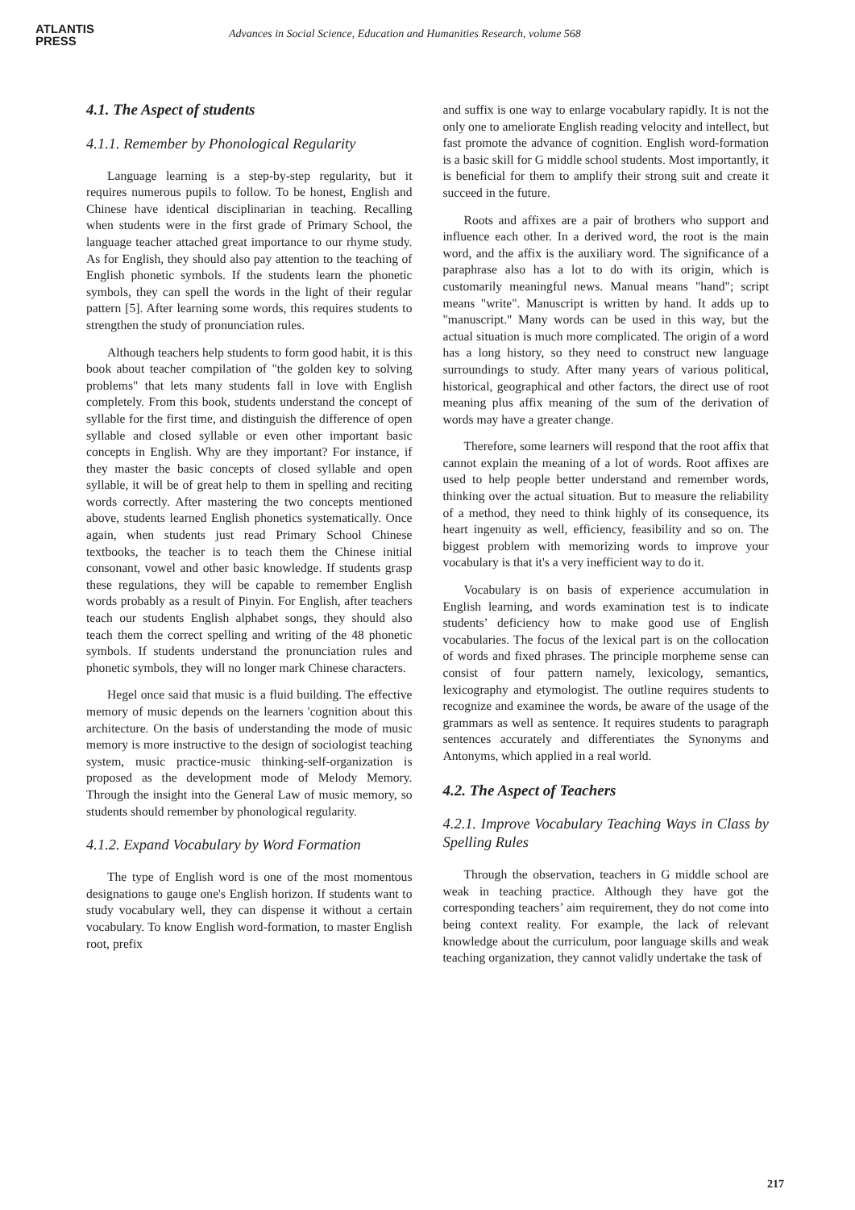ATLANTIS
PRESS
Advances in Social Science, Education and Humanities Research, volume 568
4.1. The Aspect of students
4.1.1. Remember by Phonological Regularity
Language learning is a step-by-step regularity, but it requires numerous pupils to follow. To be honest, English and Chinese have identical disciplinarian in teaching. Recalling when students were in the first grade of Primary School, the language teacher attached great importance to our rhyme study. As for English, they should also pay attention to the teaching of English phonetic symbols. If the students learn the phonetic symbols, they can spell the words in the light of their regular pattern [5]. After learning some words, this requires students to strengthen the study of pronunciation rules.
Although teachers help students to form good habit, it is this book about teacher compilation of "the golden key to solving problems" that lets many students fall in love with English completely. From this book, students understand the concept of syllable for the first time, and distinguish the difference of open syllable and closed syllable or even other important basic concepts in English. Why are they important? For instance, if they master the basic concepts of closed syllable and open syllable, it will be of great help to them in spelling and reciting words correctly. After mastering the two concepts mentioned above, students learned English phonetics systematically. Once again, when students just read Primary School Chinese textbooks, the teacher is to teach them the Chinese initial consonant, vowel and other basic knowledge. If students grasp these regulations, they will be capable to remember English words probably as a result of Pinyin. For English, after teachers teach our students English alphabet songs, they should also teach them the correct spelling and writing of the 48 phonetic symbols. If students understand the pronunciation rules and phonetic symbols, they will no longer mark Chinese characters.
Hegel once said that music is a fluid building. The effective memory of music depends on the learners 'cognition about this architecture. On the basis of understanding the mode of music memory is more instructive to the design of sociologist teaching system, music practice-music thinking-self-organization is proposed as the development mode of Melody Memory. Through the insight into the General Law of music memory, so students should remember by phonological regularity.
4.1.2. Expand Vocabulary by Word Formation
The type of English word is one of the most momentous designations to gauge one's English horizon. If students want to study vocabulary well, they can dispense it without a certain vocabulary. To know English word-formation, to master English root, prefix
and suffix is one way to enlarge vocabulary rapidly. It is not the only one to ameliorate English reading velocity and intellect, but fast promote the advance of cognition. English word-formation is a basic skill for G middle school students. Most importantly, it is beneficial for them to amplify their strong suit and create it succeed in the future.
Roots and affixes are a pair of brothers who support and influence each other. In a derived word, the root is the main word, and the affix is the auxiliary word. The significance of a paraphrase also has a lot to do with its origin, which is customarily meaningful news. Manual means "hand"; script means "write". Manuscript is written by hand. It adds up to "manuscript." Many words can be used in this way, but the actual situation is much more complicated. The origin of a word has a long history, so they need to construct new language surroundings to study. After many years of various political, historical, geographical and other factors, the direct use of root meaning plus affix meaning of the sum of the derivation of words may have a greater change.
Therefore, some learners will respond that the root affix that cannot explain the meaning of a lot of words. Root affixes are used to help people better understand and remember words, thinking over the actual situation. But to measure the reliability of a method, they need to think highly of its consequence, its heart ingenuity as well, efficiency, feasibility and so on. The biggest problem with memorizing words to improve your vocabulary is that it's a very inefficient way to do it.
Vocabulary is on basis of experience accumulation in English learning, and words examination test is to indicate students’ deficiency how to make good use of English vocabularies. The focus of the lexical part is on the collocation of words and fixed phrases. The principle morpheme sense can consist of four pattern namely, lexicology, semantics, lexicography and etymologist. The outline requires students to recognize and examinee the words, be aware of the usage of the grammars as well as sentence. It requires students to paragraph sentences accurately and differentiates the Synonyms and Antonyms, which applied in a real world.
4.2. The Aspect of Teachers
4.2.1. Improve Vocabulary Teaching Ways in Class by Spelling Rules
Through the observation, teachers in G middle school are weak in teaching practice. Although they have got the corresponding teachers’ aim requirement, they do not come into being context reality. For example, the lack of relevant knowledge about the curriculum, poor language skills and weak teaching organization, they cannot validly undertake the task of
217